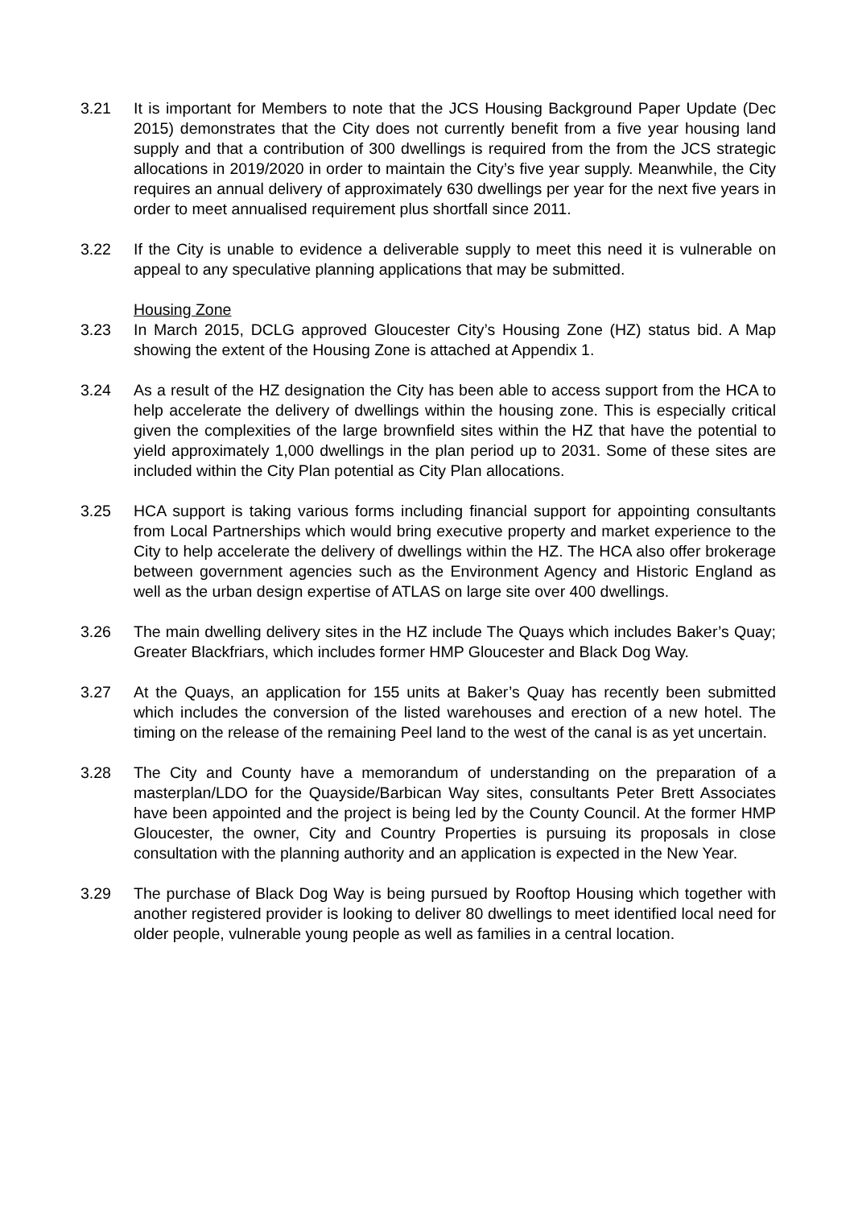3.21 It is important for Members to note that the JCS Housing Background Paper Update (Dec 2015) demonstrates that the City does not currently benefit from a five year housing land supply and that a contribution of 300 dwellings is required from the from the JCS strategic allocations in 2019/2020 in order to maintain the City’s five year supply. Meanwhile, the City requires an annual delivery of approximately 630 dwellings per year for the next five years in order to meet annualised requirement plus shortfall since 2011.
3.22 If the City is unable to evidence a deliverable supply to meet this need it is vulnerable on appeal to any speculative planning applications that may be submitted.
Housing Zone
3.23 In March 2015, DCLG approved Gloucester City’s Housing Zone (HZ) status bid. A Map showing the extent of the Housing Zone is attached at Appendix 1.
3.24 As a result of the HZ designation the City has been able to access support from the HCA to help accelerate the delivery of dwellings within the housing zone. This is especially critical given the complexities of the large brownfield sites within the HZ that have the potential to yield approximately 1,000 dwellings in the plan period up to 2031. Some of these sites are included within the City Plan potential as City Plan allocations.
3.25 HCA support is taking various forms including financial support for appointing consultants from Local Partnerships which would bring executive property and market experience to the City to help accelerate the delivery of dwellings within the HZ. The HCA also offer brokerage between government agencies such as the Environment Agency and Historic England as well as the urban design expertise of ATLAS on large site over 400 dwellings.
3.26 The main dwelling delivery sites in the HZ include The Quays which includes Baker’s Quay; Greater Blackfriars, which includes former HMP Gloucester and Black Dog Way.
3.27 At the Quays, an application for 155 units at Baker’s Quay has recently been submitted which includes the conversion of the listed warehouses and erection of a new hotel. The timing on the release of the remaining Peel land to the west of the canal is as yet uncertain.
3.28 The City and County have a memorandum of understanding on the preparation of a masterplan/LDO for the Quayside/Barbican Way sites, consultants Peter Brett Associates have been appointed and the project is being led by the County Council. At the former HMP Gloucester, the owner, City and Country Properties is pursuing its proposals in close consultation with the planning authority and an application is expected in the New Year.
3.29 The purchase of Black Dog Way is being pursued by Rooftop Housing which together with another registered provider is looking to deliver 80 dwellings to meet identified local need for older people, vulnerable young people as well as families in a central location.